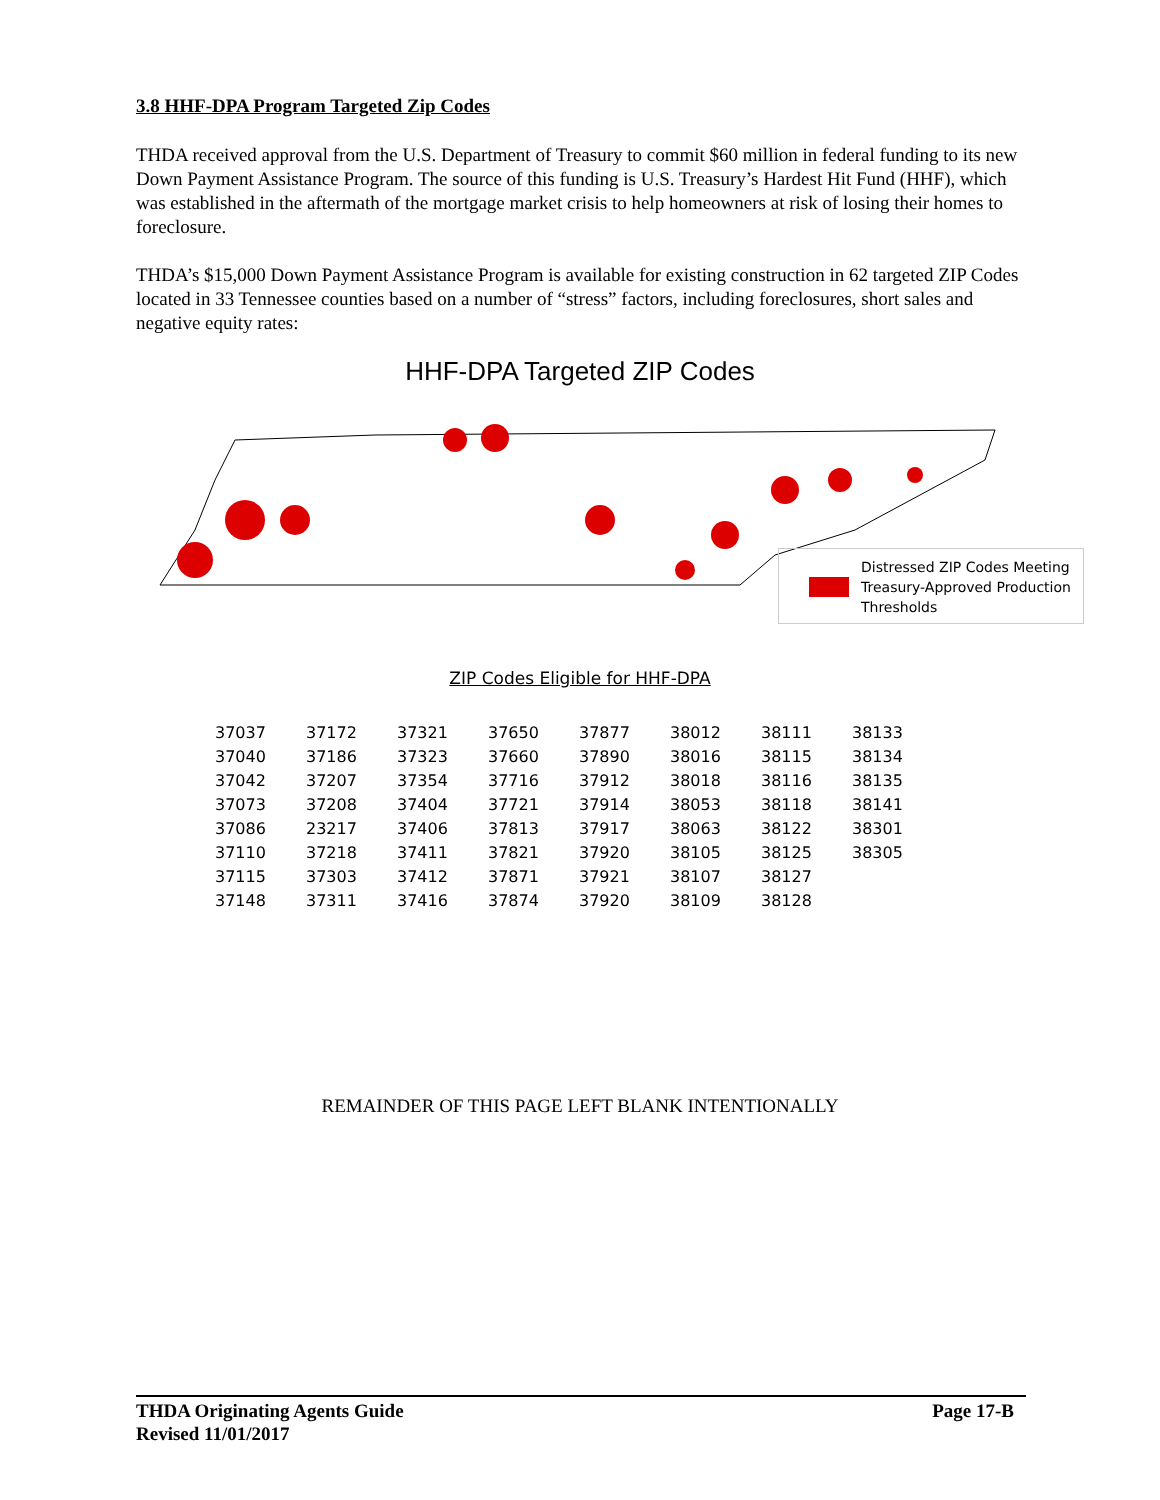3.8 HHF-DPA Program Targeted Zip Codes
THDA received approval from the U.S. Department of Treasury to commit $60 million in federal funding to its new Down Payment Assistance Program. The source of this funding is U.S. Treasury’s Hardest Hit Fund (HHF), which was established in the aftermath of the mortgage market crisis to help homeowners at risk of losing their homes to foreclosure.
THDA’s $15,000 Down Payment Assistance Program is available for existing construction in 62 targeted ZIP Codes located in 33 Tennessee counties based on a number of “stress” factors, including foreclosures, short sales and negative equity rates:
HHF-DPA Targeted ZIP Codes
Distressed ZIP Codes Meeting Treasury-Approved Production Thresholds
ZIP Codes Eligible for HHF-DPA
| 37037 | 37172 | 37321 | 37650 | 37877 | 38012 | 38111 | 38133 |
| 37040 | 37186 | 37323 | 37660 | 37890 | 38016 | 38115 | 38134 |
| 37042 | 37207 | 37354 | 37716 | 37912 | 38018 | 38116 | 38135 |
| 37073 | 37208 | 37404 | 37721 | 37914 | 38053 | 38118 | 38141 |
| 37086 | 23217 | 37406 | 37813 | 37917 | 38063 | 38122 | 38301 |
| 37110 | 37218 | 37411 | 37821 | 37920 | 38105 | 38125 | 38305 |
| 37115 | 37303 | 37412 | 37871 | 37921 | 38107 | 38127 | |
| 37148 | 37311 | 37416 | 37874 | 37920 | 38109 | 38128 | |
REMAINDER OF THIS PAGE LEFT BLANK INTENTIONALLY
THDA Originating Agents Guide Page 17-B
Revised 11/01/2017